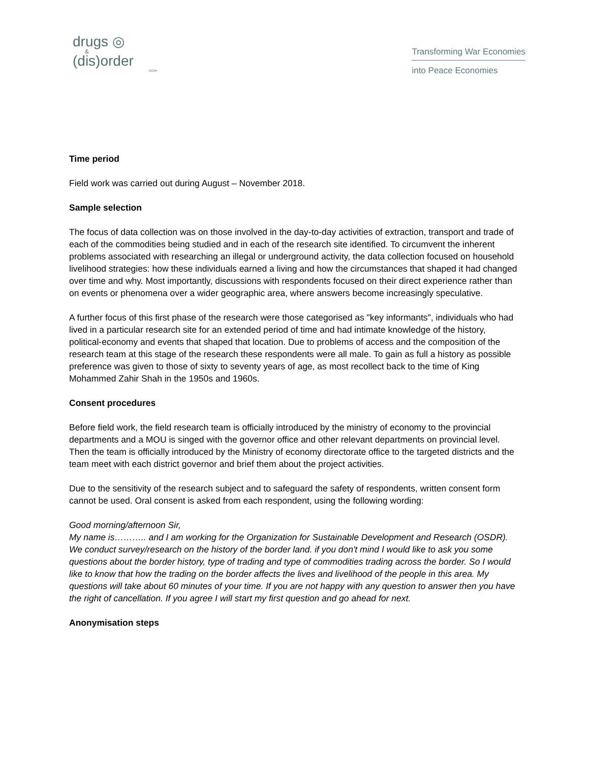drugs ◎
&
(dis)order
GCRF
Transforming War Economies
into Peace Economies
Time period
Field work was carried out during August – November 2018.
Sample selection
The focus of data collection was on those involved in the day-to-day activities of extraction, transport and trade of each of the commodities being studied and in each of the research site identified. To circumvent the inherent problems associated with researching an illegal or underground activity, the data collection focused on household livelihood strategies: how these individuals earned a living and how the circumstances that shaped it had changed over time and why. Most importantly, discussions with respondents focused on their direct experience rather than on events or phenomena over a wider geographic area, where answers become increasingly speculative.
A further focus of this first phase of the research were those categorised as "key informants", individuals who had lived in a particular research site for an extended period of time and had intimate knowledge of the history, political-economy and events that shaped that location. Due to problems of access and the composition of the research team at this stage of the research these respondents were all male. To gain as full a history as possible preference was given to those of sixty to seventy years of age, as most recollect back to the time of King Mohammed Zahir Shah in the 1950s and 1960s.
Consent procedures
Before field work, the field research team is officially introduced by the ministry of economy to the provincial departments and a MOU is singed with the governor office and other relevant departments on provincial level. Then the team is officially introduced by the Ministry of economy directorate office to the targeted districts and the team meet with each district governor and brief them about the project activities.
Due to the sensitivity of the research subject and to safeguard the safety of respondents, written consent form cannot be used. Oral consent is asked from each respondent, using the following wording:
Good morning/afternoon Sir,
My name is……….. and I am working for the Organization for Sustainable Development and Research (OSDR). We conduct survey/research on the history of the border land. if you don't mind I would like to ask you some questions about the border history, type of trading and type of commodities trading across the border. So I would like to know that how the trading on the border affects the lives and livelihood of the people in this area. My questions will take about 60 minutes of your time. If you are not happy with any question to answer then you have the right of cancellation. If you agree I will start my first question and go ahead for next.
Anonymisation steps